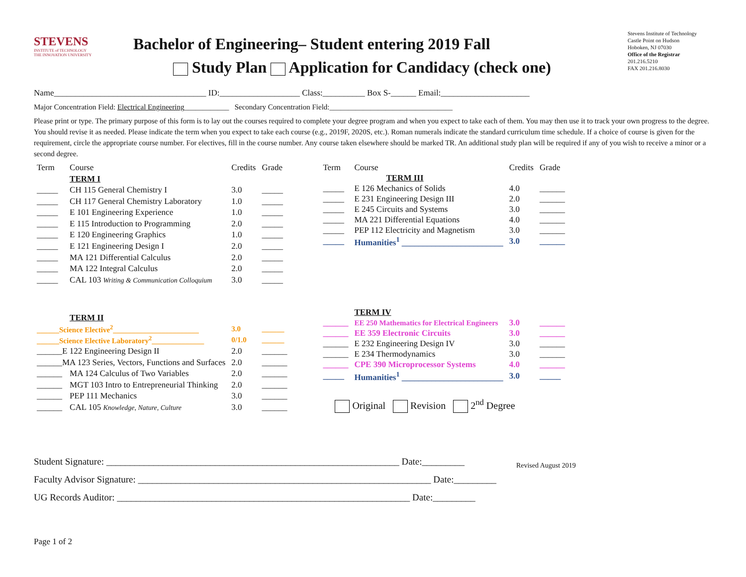STEVENS
INSTITUTE of TECHNOLOGY
THE INNOVATION UNIVERSITY
Bachelor of Engineering– Student entering 2019 Fall
Study Plan Application for Candidacy (check one)
Stevens Institute of Technology
Castle Point on Hudson
Hoboken, NJ 07030
Office of the Registrar
201.216.5210
FAX 201.216.8030
Name____________________________________ ID:___________________ Class:__________ Box S-______ Email:_____________________
Major Concentration Field: Electrical Engineering____________ Secondary Concentration Field:_________________________________
Please print or type. The primary purpose of this form is to lay out the courses required to complete your degree program and when you expect to take each of them. You may then use it to track your own progress to the degree. You should revise it as needed. Please indicate the term when you expect to take each course (e.g., 2019F, 2020S, etc.). Roman numerals indicate the standard curriculum time schedule. If a choice of course is given for the requirement, circle the appropriate course number. For electives, fill in the course number. Any course taken elsewhere should be marked TR. An additional study plan will be required if any of you wish to receive a minor or a second degree.
| Term | Course | Credits | Grade |
| --- | --- | --- | --- |
| | TERM I | | |
| _____ | CH 115 General Chemistry I | 3.0 | _____ |
| _____ | CH 117 General Chemistry Laboratory | 1.0 | _____ |
| _____ | E 101 Engineering Experience | 1.0 | _____ |
| _____ | E 115 Introduction to Programming | 2.0 | _____ |
| _____ | E 120 Engineering Graphics | 1.0 | _____ |
| _____ | E 121 Engineering Design I | 2.0 | _____ |
| _____ | MA 121 Differential Calculus | 2.0 | _____ |
| _____ | MA 122 Integral Calculus | 2.0 | _____ |
| _____ | CAL 103 Writing & Communication Colloquium | 3.0 | _____ |
| | TERM II | | |
| ______Science Elective<sup>2</sup>_______________________ | | 3.0 | ______ |
| ______Science Elective Laboratory<sup>2</sup>______________ | | 0/1.0 | ______ |
| ______E 122 Engineering Design II | | 2.0 | ______ |
| ______MA 123 Series, Vectors, Functions and Surfaces | | 2.0 | ______ |
| ______ | MA 124 Calculus of Two Variables | 2.0 | ______ |
| ______ | MGT 103 Intro to Entrepreneurial Thinking | 2.0 | ______ |
| ______ | PEP 111 Mechanics | 3.0 | ______ |
| ______ | CAL 105 Knowledge, Nature, Culture | 3.0 | ______ |
| Term | Course | Credits | Grade |
| --- | --- | --- | --- |
| | TERM III | | |
| _____ | E 126 Mechanics of Solids | 4.0 | ______ |
| _____ | E 231 Engineering Design III | 2.0 | ______ |
| _____ | E 245 Circuits and Systems | 3.0 | ______ |
| _____ | MA 221 Differential Equations | 4.0 | ______ |
| _____ | PEP 112 Electricity and Magnetism | 3.0 | ______ |
| _____ | Humanities<sup>1</sup> ________________________ | 3.0 | ______ |
| | TERM IV | | |
| ______ | EE 250 Mathematics for Electrical Engineers | 3.0 | ______ |
| ______ | EE 359 Electronic Circuits | 3.0 | ______ |
| ______ | E 232 Engineering Design IV | 3.0 | ______ |
| ______ | E 234 Thermodynamics | 3.0 | ______ |
| ______ | CPE 390 Microprocessor Systems | 4.0 | ______ |
| _____ | Humanities<sup>1</sup> ________________________ | 3.0 | _____ |
Original Revision 2<sup>nd</sup> Degree
Student Signature: ______________________________________________________________ Date:_________
Faculty Advisor Signature: ______________________________________________________________ Date:_________
UG Records Auditor: ______________________________________________________________ Date:_________
Revised August 2019
Page 1 of 2